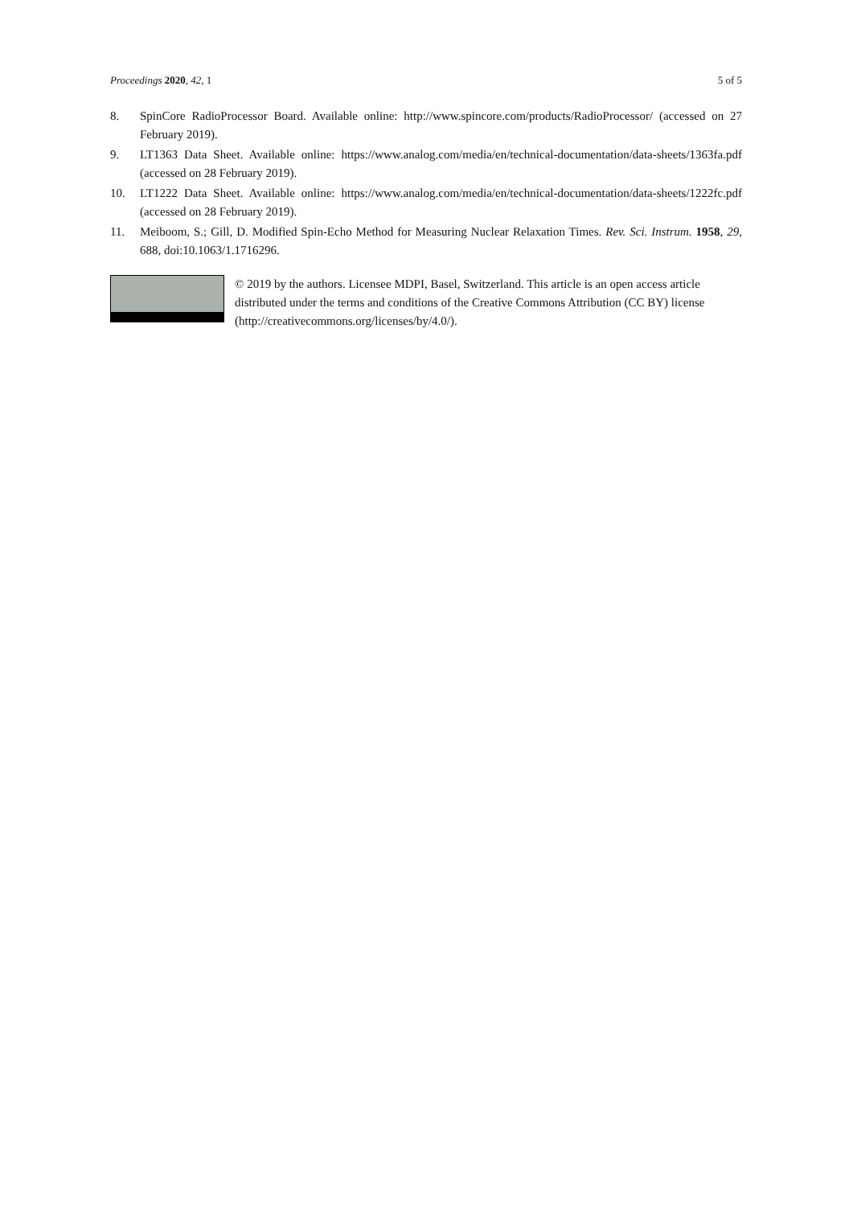Proceedings 2020, 42, 1 5 of 5
8. SpinCore RadioProcessor Board. Available online: http://www.spincore.com/products/RadioProcessor/ (accessed on 27 February 2019).
9. LT1363 Data Sheet. Available online: https://www.analog.com/media/en/technical-documentation/data-sheets/1363fa.pdf (accessed on 28 February 2019).
10. LT1222 Data Sheet. Available online: https://www.analog.com/media/en/technical-documentation/data-sheets/1222fc.pdf (accessed on 28 February 2019).
11. Meiboom, S.; Gill, D. Modified Spin-Echo Method for Measuring Nuclear Relaxation Times. Rev. Sci. Instrum. 1958, 29, 688, doi:10.1063/1.1716296.
© 2019 by the authors. Licensee MDPI, Basel, Switzerland. This article is an open access article distributed under the terms and conditions of the Creative Commons Attribution (CC BY) license (http://creativecommons.org/licenses/by/4.0/).